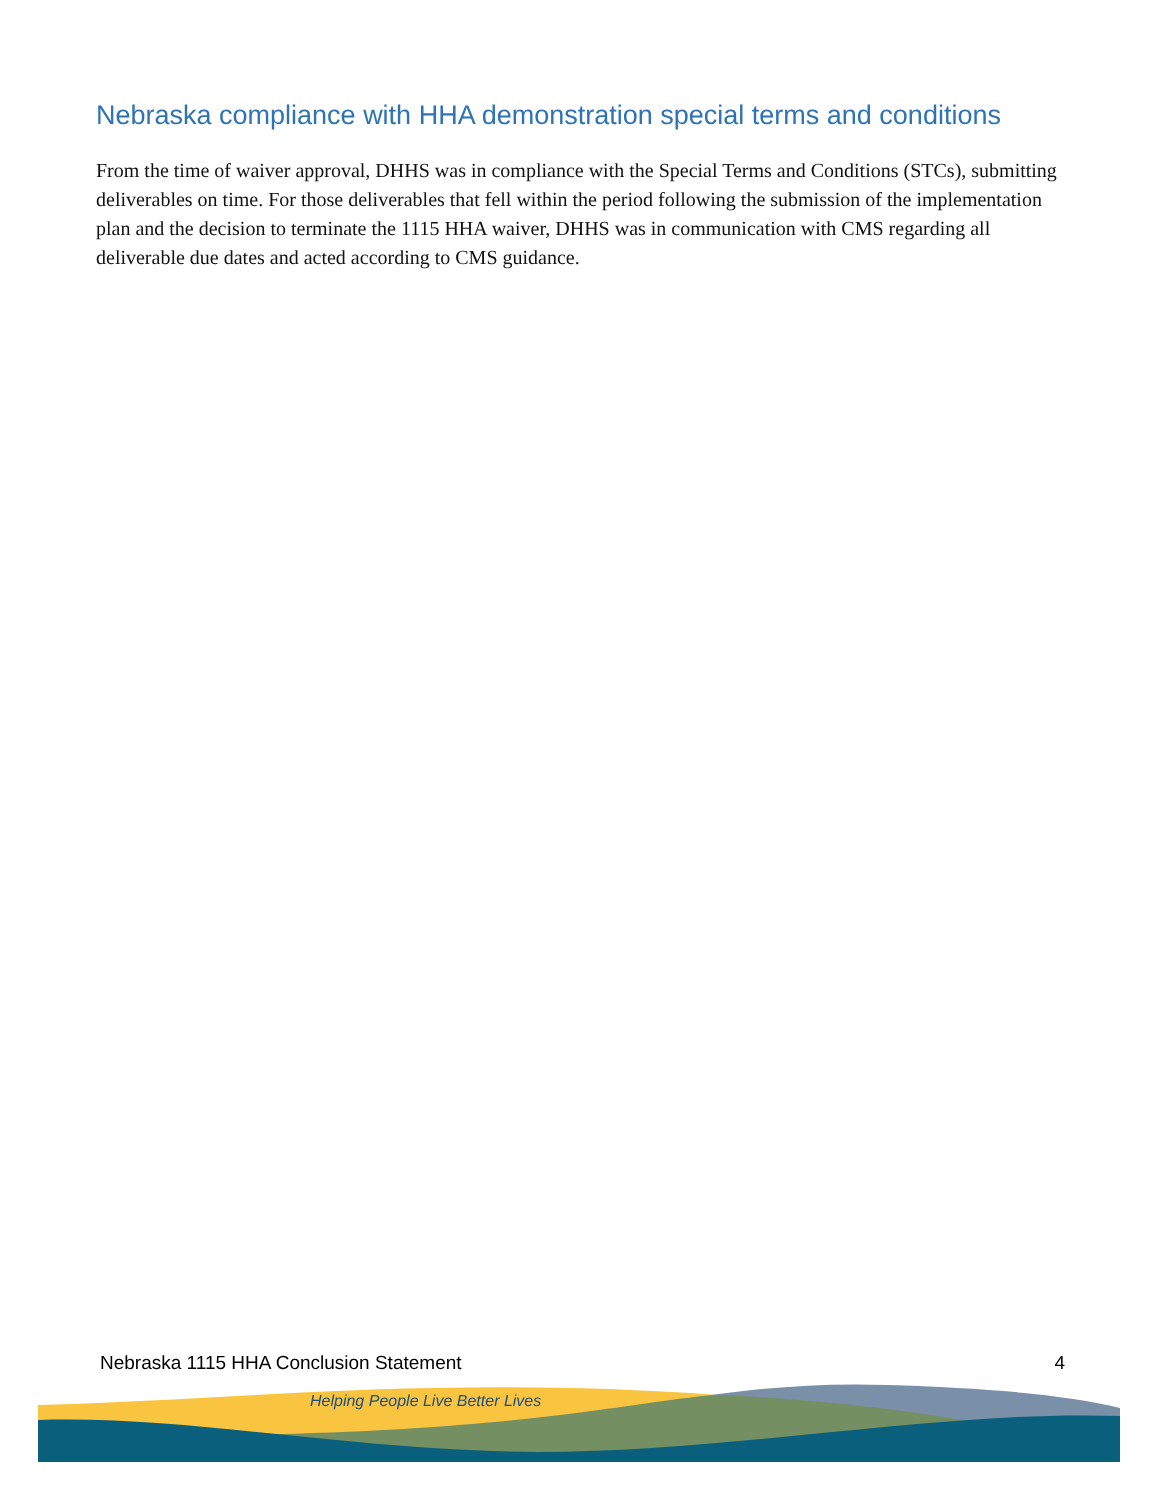Nebraska compliance with HHA demonstration special terms and conditions
From the time of waiver approval, DHHS was in compliance with the Special Terms and Conditions (STCs), submitting deliverables on time. For those deliverables that fell within the period following the submission of the implementation plan and the decision to terminate the 1115 HHA waiver, DHHS was in communication with CMS regarding all deliverable due dates and acted according to CMS guidance.
Nebraska 1115 HHA Conclusion Statement 4
Helping People Live Better Lives